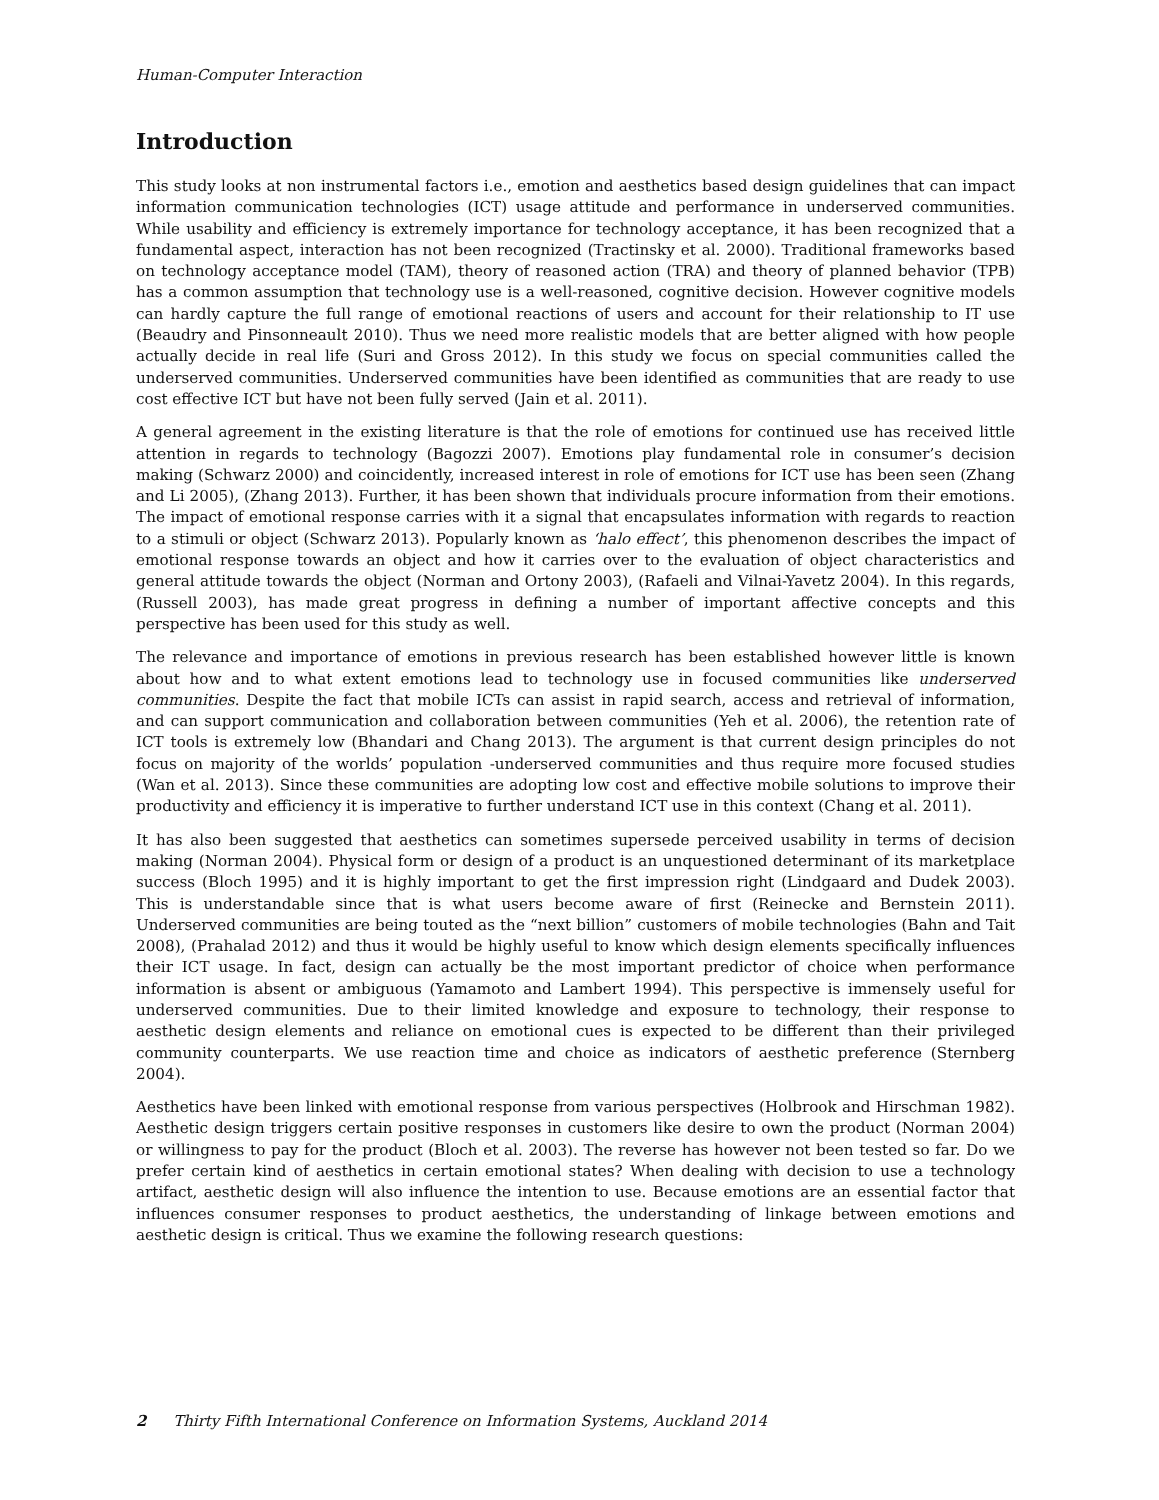Human-Computer Interaction
Introduction
This study looks at non instrumental factors i.e., emotion and aesthetics based design guidelines that can impact information communication technologies (ICT) usage attitude and performance in underserved communities. While usability and efficiency is extremely importance for technology acceptance, it has been recognized that a fundamental aspect, interaction has not been recognized (Tractinsky et al. 2000). Traditional frameworks based on technology acceptance model (TAM), theory of reasoned action (TRA) and theory of planned behavior (TPB) has a common assumption that technology use is a well-reasoned, cognitive decision. However cognitive models can hardly capture the full range of emotional reactions of users and account for their relationship to IT use (Beaudry and Pinsonneault 2010). Thus we need more realistic models that are better aligned with how people actually decide in real life (Suri and Gross 2012). In this study we focus on special communities called the underserved communities. Underserved communities have been identified as communities that are ready to use cost effective ICT but have not been fully served (Jain et al. 2011).
A general agreement in the existing literature is that the role of emotions for continued use has received little attention in regards to technology (Bagozzi 2007). Emotions play fundamental role in consumer’s decision making (Schwarz 2000) and coincidently, increased interest in role of emotions for ICT use has been seen (Zhang and Li 2005), (Zhang 2013). Further, it has been shown that individuals procure information from their emotions. The impact of emotional response carries with it a signal that encapsulates information with regards to reaction to a stimuli or object (Schwarz 2013). Popularly known as ‘halo effect’, this phenomenon describes the impact of emotional response towards an object and how it carries over to the evaluation of object characteristics and general attitude towards the object (Norman and Ortony 2003), (Rafaeli and Vilnai-Yavetz 2004). In this regards, (Russell 2003), has made great progress in defining a number of important affective concepts and this perspective has been used for this study as well.
The relevance and importance of emotions in previous research has been established however little is known about how and to what extent emotions lead to technology use in focused communities like underserved communities. Despite the fact that mobile ICTs can assist in rapid search, access and retrieval of information, and can support communication and collaboration between communities (Yeh et al. 2006), the retention rate of ICT tools is extremely low (Bhandari and Chang 2013). The argument is that current design principles do not focus on majority of the worlds’ population -underserved communities and thus require more focused studies (Wan et al. 2013). Since these communities are adopting low cost and effective mobile solutions to improve their productivity and efficiency it is imperative to further understand ICT use in this context (Chang et al. 2011).
It has also been suggested that aesthetics can sometimes supersede perceived usability in terms of decision making (Norman 2004). Physical form or design of a product is an unquestioned determinant of its marketplace success (Bloch 1995) and it is highly important to get the first impression right (Lindgaard and Dudek 2003). This is understandable since that is what users become aware of first (Reinecke and Bernstein 2011). Underserved communities are being touted as the “next billion” customers of mobile technologies (Bahn and Tait 2008), (Prahalad 2012) and thus it would be highly useful to know which design elements specifically influences their ICT usage. In fact, design can actually be the most important predictor of choice when performance information is absent or ambiguous (Yamamoto and Lambert 1994). This perspective is immensely useful for underserved communities. Due to their limited knowledge and exposure to technology, their response to aesthetic design elements and reliance on emotional cues is expected to be different than their privileged community counterparts. We use reaction time and choice as indicators of aesthetic preference (Sternberg 2004).
Aesthetics have been linked with emotional response from various perspectives (Holbrook and Hirschman 1982). Aesthetic design triggers certain positive responses in customers like desire to own the product (Norman 2004) or willingness to pay for the product (Bloch et al. 2003). The reverse has however not been tested so far. Do we prefer certain kind of aesthetics in certain emotional states? When dealing with decision to use a technology artifact, aesthetic design will also influence the intention to use. Because emotions are an essential factor that influences consumer responses to product aesthetics, the understanding of linkage between emotions and aesthetic design is critical. Thus we examine the following research questions:
2 Thirty Fifth International Conference on Information Systems, Auckland 2014